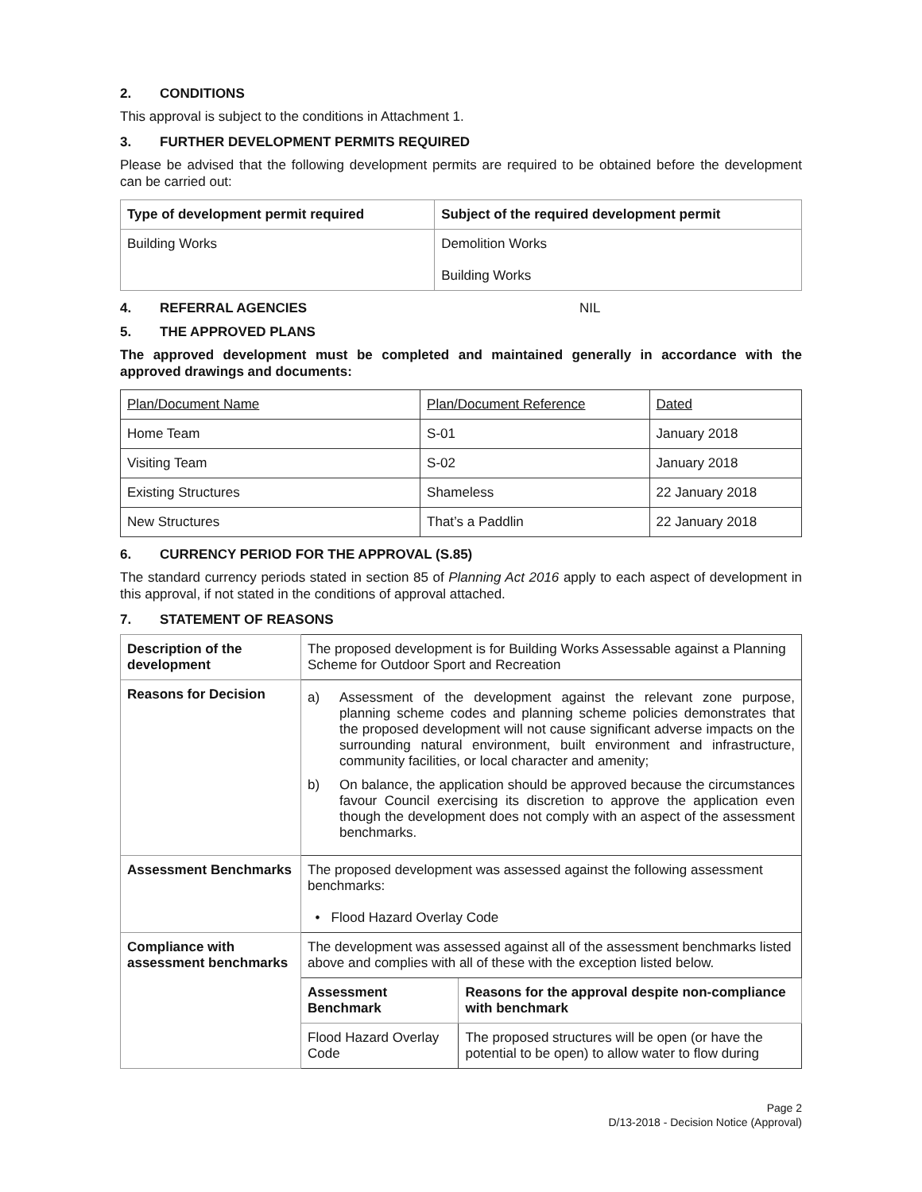2. CONDITIONS
This approval is subject to the conditions in Attachment 1.
3. FURTHER DEVELOPMENT PERMITS REQUIRED
Please be advised that the following development permits are required to be obtained before the development can be carried out:
| Type of development permit required | Subject of the required development permit |
| --- | --- |
| Building Works | Demolition Works Building Works |
4. REFERRAL AGENCIES NIL
5. THE APPROVED PLANS
The approved development must be completed and maintained generally in accordance with the approved drawings and documents:
| Plan/Document Name | Plan/Document Reference | Dated |
| Home Team | S-01 | January 2018 |
| Visiting Team | S-02 | January 2018 |
| Existing Structures | Shameless | 22 January 2018 |
| New Structures | That’s a Paddlin | 22 January 2018 |
6. CURRENCY PERIOD FOR THE APPROVAL (S.85)
The standard currency periods stated in section 85 of Planning Act 2016 apply to each aspect of development in this approval, if not stated in the conditions of approval attached.
7. STATEMENT OF REASONS
| Description of the development | The proposed development is for Building Works Assessable against a Planning Scheme for Outdoor Sport and Recreation | |
| Reasons for Decision | a) Assessment of the development against the relevant zone purpose, planning scheme codes and planning scheme policies demonstrates that the proposed development will not cause significant adverse impacts on the surrounding natural environment, built environment and infrastructure, community facilities, or local character and amenity; b) On balance, the application should be approved because the circumstances favour Council exercising its discretion to approve the application even though the development does not comply with an aspect of the assessment benchmarks. | |
| Assessment Benchmarks | The proposed development was assessed against the following assessment benchmarks: • Flood Hazard Overlay Code | |
| Compliance with assessment benchmarks | The development was assessed against all of the assessment benchmarks listed above and complies with all of these with the exception listed below. | |
| | Assessment Benchmark | Reasons for the approval despite non-compliance with benchmark |
| | Flood Hazard Overlay Code | The proposed structures will be open (or have the potential to be open) to allow water to flow during |
Page 2
D/13-2018 - Decision Notice (Approval)